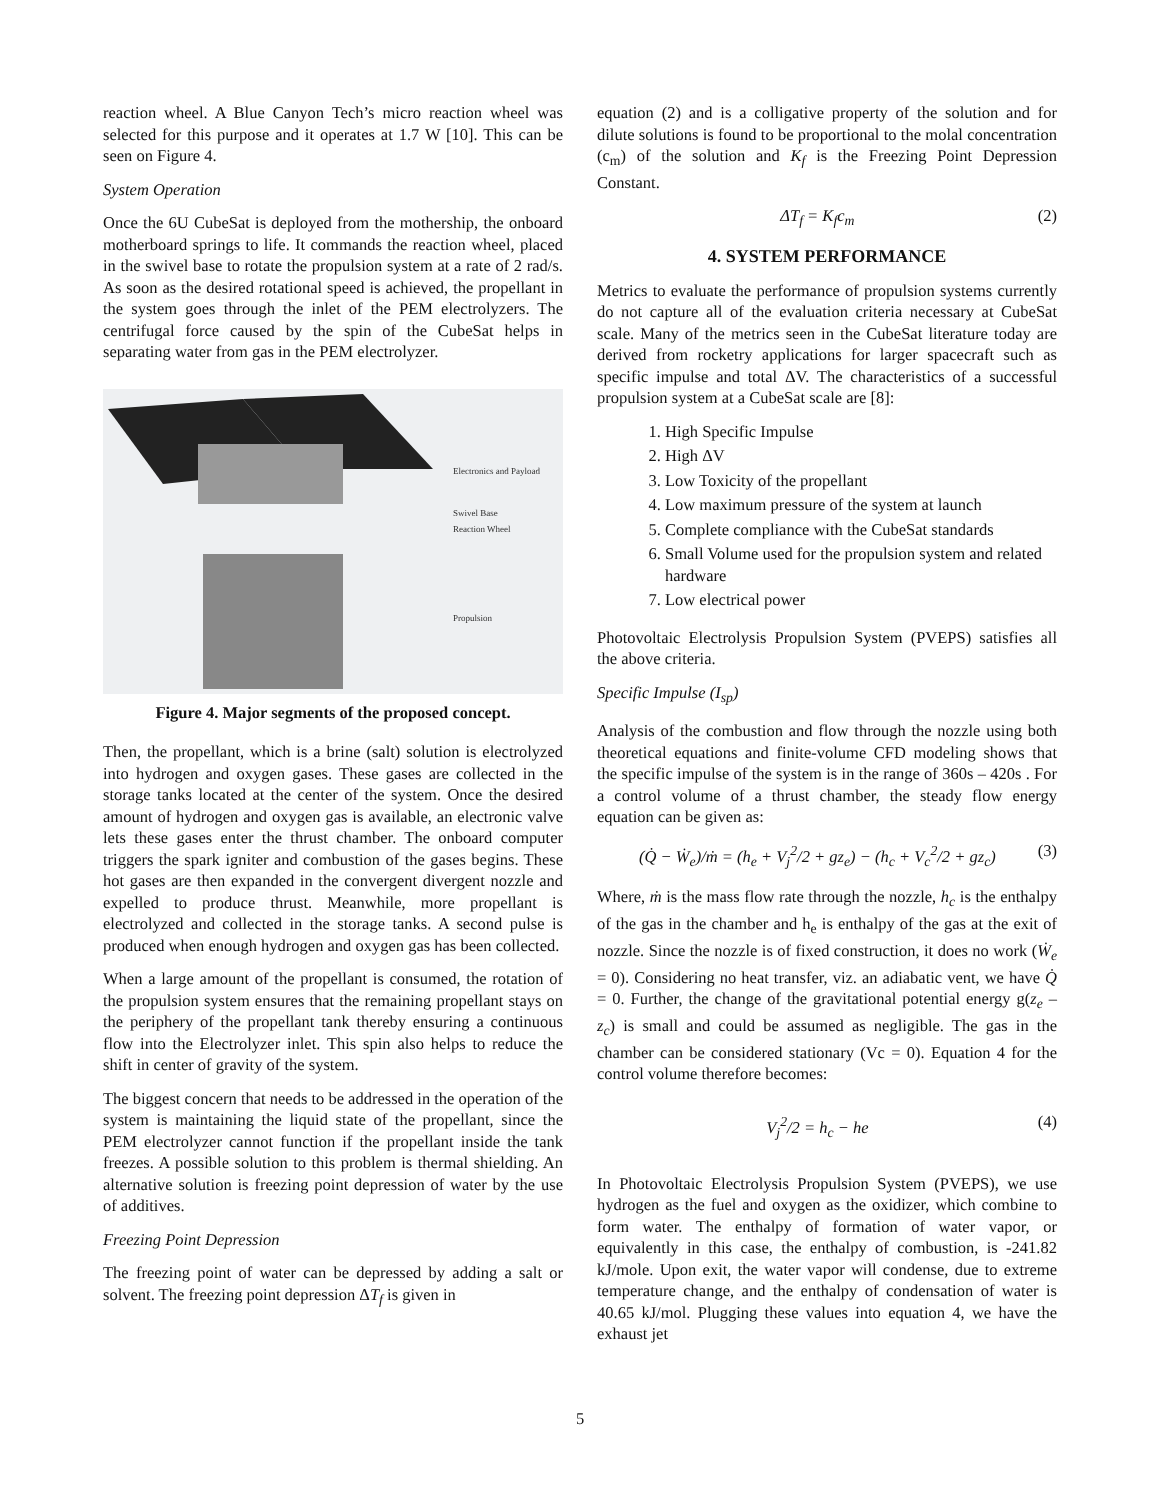reaction wheel. A Blue Canyon Tech’s micro reaction wheel was selected for this purpose and it operates at 1.7 W [10]. This can be seen on Figure 4.
System Operation
Once the 6U CubeSat is deployed from the mothership, the onboard motherboard springs to life. It commands the reaction wheel, placed in the swivel base to rotate the propulsion system at a rate of 2 rad/s. As soon as the desired rotational speed is achieved, the propellant in the system goes through the inlet of the PEM electrolyzers. The centrifugal force caused by the spin of the CubeSat helps in separating water from gas in the PEM electrolyzer.
Electronics and Payload
Swivel Base
Reaction Wheel
Propulsion
Figure 4. Major segments of the proposed concept.
Then, the propellant, which is a brine (salt) solution is electrolyzed into hydrogen and oxygen gases. These gases are collected in the storage tanks located at the center of the system. Once the desired amount of hydrogen and oxygen gas is available, an electronic valve lets these gases enter the thrust chamber. The onboard computer triggers the spark igniter and combustion of the gases begins. These hot gases are then expanded in the convergent divergent nozzle and expelled to produce thrust. Meanwhile, more propellant is electrolyzed and collected in the storage tanks. A second pulse is produced when enough hydrogen and oxygen gas has been collected.
When a large amount of the propellant is consumed, the rotation of the propulsion system ensures that the remaining propellant stays on the periphery of the propellant tank thereby ensuring a continuous flow into the Electrolyzer inlet. This spin also helps to reduce the shift in center of gravity of the system.
The biggest concern that needs to be addressed in the operation of the system is maintaining the liquid state of the propellant, since the PEM electrolyzer cannot function if the propellant inside the tank freezes. A possible solution to this problem is thermal shielding. An alternative solution is freezing point depression of water by the use of additives.
Freezing Point Depression
The freezing point of water can be depressed by adding a salt or solvent. The freezing point depression ΔT<sub>f</sub> is given in
equation (2) and is a colligative property of the solution and for dilute solutions is found to be proportional to the molal concentration (c<sub>m</sub>) of the solution and K<sub>f</sub> is the Freezing Point Depression Constant.
ΔT<sub>f</sub> = K<sub>f</sub>c<sub>m</sub> (2)
4. SYSTEM PERFORMANCE
Metrics to evaluate the performance of propulsion systems currently do not capture all of the evaluation criteria necessary at CubeSat scale. Many of the metrics seen in the CubeSat literature today are derived from rocketry applications for larger spacecraft such as specific impulse and total ΔV. The characteristics of a successful propulsion system at a CubeSat scale are [8]:
1. High Specific Impulse
2. High ΔV
3. Low Toxicity of the propellant
4. Low maximum pressure of the system at launch
5. Complete compliance with the CubeSat standards
6. Small Volume used for the propulsion system and related hardware
7. Low electrical power
Photovoltaic Electrolysis Propulsion System (PVEPS) satisfies all the above criteria.
Specific Impulse (I<sub>sp</sub>)
Analysis of the combustion and flow through the nozzle using both theoretical equations and finite-volume CFD modeling shows that the specific impulse of the system is in the range of 360s – 420s . For a control volume of a thrust chamber, the steady flow energy equation can be given as:
(Q̇ − Ẇ<sub>e</sub>)/ṁ = (h<sub>e</sub> + V<sub>j</sub><sup>2</sup>/2 + gz<sub>e</sub>) − (h<sub>c</sub> + V<sub>c</sub><sup>2</sup>/2 + gz<sub>c</sub>) (3)
Where, ṁ is the mass flow rate through the nozzle, h<sub>c</sub> is the enthalpy of the gas in the chamber and h<sub>e</sub> is enthalpy of the gas at the exit of nozzle. Since the nozzle is of fixed construction, it does no work (Ẇ<sub>e</sub> = 0). Considering no heat transfer, viz. an adiabatic vent, we have Q̇ = 0. Further, the change of the gravitational potential energy g(z<sub>e</sub> – z<sub>c</sub>) is small and could be assumed as negligible. The gas in the chamber can be considered stationary (Vc = 0). Equation 4 for the control volume therefore becomes:
V<sub>j</sub><sup>2</sup>/2 = h<sub>c</sub> − he (4)
In Photovoltaic Electrolysis Propulsion System (PVEPS), we use hydrogen as the fuel and oxygen as the oxidizer, which combine to form water. The enthalpy of formation of water vapor, or equivalently in this case, the enthalpy of combustion, is -241.82 kJ/mole. Upon exit, the water vapor will condense, due to extreme temperature change, and the enthalpy of condensation of water is 40.65 kJ/mol. Plugging these values into equation 4, we have the exhaust jet
5